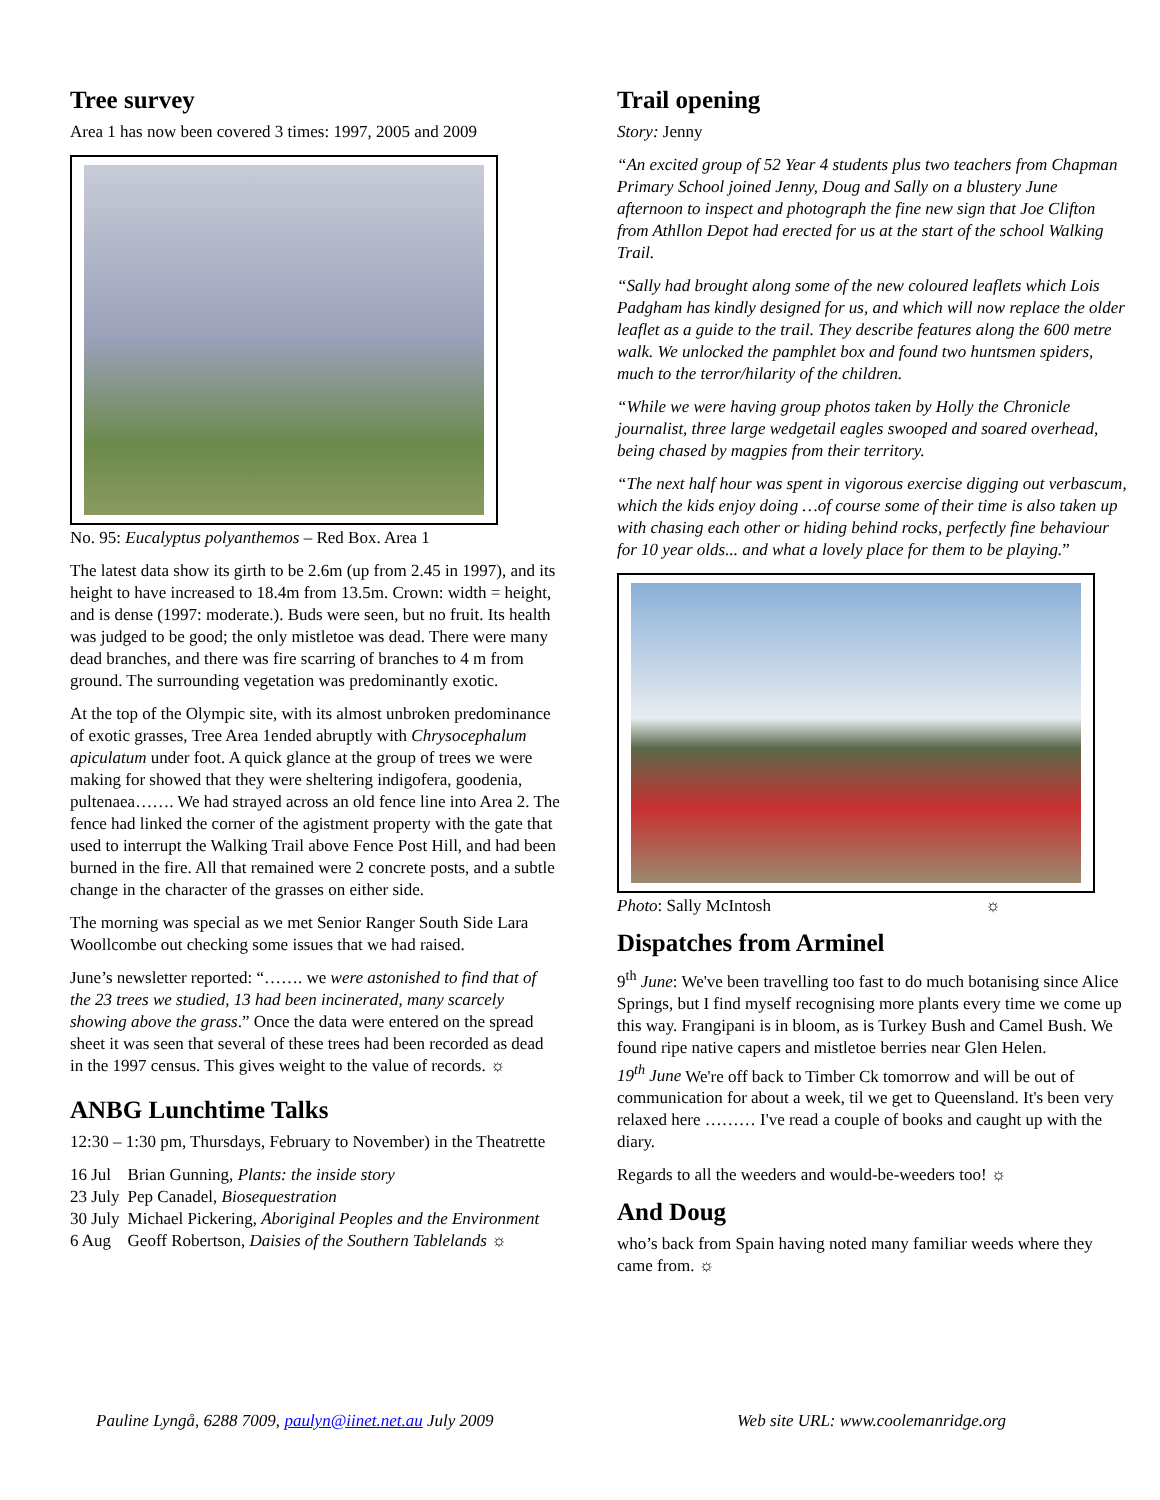Tree survey
Area 1 has now been covered 3 times: 1997, 2005 and 2009
No. 95: Eucalyptus polyanthemos – Red Box. Area 1
The latest data show its girth to be 2.6m (up from 2.45 in 1997), and its height to have increased to 18.4m from 13.5m. Crown: width = height, and is dense (1997: moderate.). Buds were seen, but no fruit. Its health was judged to be good; the only mistletoe was dead. There were many dead branches, and there was fire scarring of branches to 4 m from ground. The surrounding vegetation was predominantly exotic.
At the top of the Olympic site, with its almost unbroken predominance of exotic grasses, Tree Area 1ended abruptly with Chrysocephalum apiculatum under foot. A quick glance at the group of trees we were making for showed that they were sheltering indigofera, goodenia, pultenaea……. We had strayed across an old fence line into Area 2. The fence had linked the corner of the agistment property with the gate that used to interrupt the Walking Trail above Fence Post Hill, and had been burned in the fire. All that remained were 2 concrete posts, and a subtle change in the character of the grasses on either side.
The morning was special as we met Senior Ranger South Side Lara Woollcombe out checking some issues that we had raised.
June’s newsletter reported: “……. we were astonished to find that of the 23 trees we studied, 13 had been incinerated, many scarcely showing above the grass.” Once the data were entered on the spread sheet it was seen that several of these trees had been recorded as dead in the 1997 census. This gives weight to the value of records. ☼
ANBG Lunchtime Talks
12:30 – 1:30 pm, Thursdays, February to November) in the Theatrette
| 16 Jul | Brian Gunning, Plants: the inside story |
| 23 July | Pep Canadel, Biosequestration |
| 30 July | Michael Pickering, Aboriginal Peoples and the Environment |
| 6 Aug | Geoff Robertson, Daisies of the Southern Tablelands ☼ |
Trail opening
Story: Jenny
“An excited group of 52 Year 4 students plus two teachers from Chapman Primary School joined Jenny, Doug and Sally on a blustery June afternoon to inspect and photograph the fine new sign that Joe Clifton from Athllon Depot had erected for us at the start of the school Walking Trail.
“Sally had brought along some of the new coloured leaflets which Lois Padgham has kindly designed for us, and which will now replace the older leaflet as a guide to the trail. They describe features along the 600 metre walk. We unlocked the pamphlet box and found two huntsmen spiders, much to the terror/hilarity of the children.
“While we were having group photos taken by Holly the Chronicle journalist, three large wedgetail eagles swooped and soared overhead, being chased by magpies from their territory.
“The next half hour was spent in vigorous exercise digging out verbascum, which the kids enjoy doing …of course some of their time is also taken up with chasing each other or hiding behind rocks, perfectly fine behaviour for 10 year olds... and what a lovely place for them to be playing.”
Photo: Sally McIntosh ☼
Dispatches from Arminel
9<sup>th</sup> June: We've been travelling too fast to do much botanising since Alice Springs, but I find myself recognising more plants every time we come up this way. Frangipani is in bloom, as is Turkey Bush and Camel Bush. We found ripe native capers and mistletoe berries near Glen Helen.
19<sup>th</sup> June We're off back to Timber Ck tomorrow and will be out of communication for about a week, til we get to Queensland. It's been very relaxed here ……… I've read a couple of books and caught up with the diary.
Regards to all the weeders and would-be-weeders too! ☼
And Doug
who’s back from Spain having noted many familiar weeds where they came from. ☼
Pauline Lyngå, 6288 7009, paulyn@iinet.net.au July 2009 Web site URL: www.coolemanridge.org